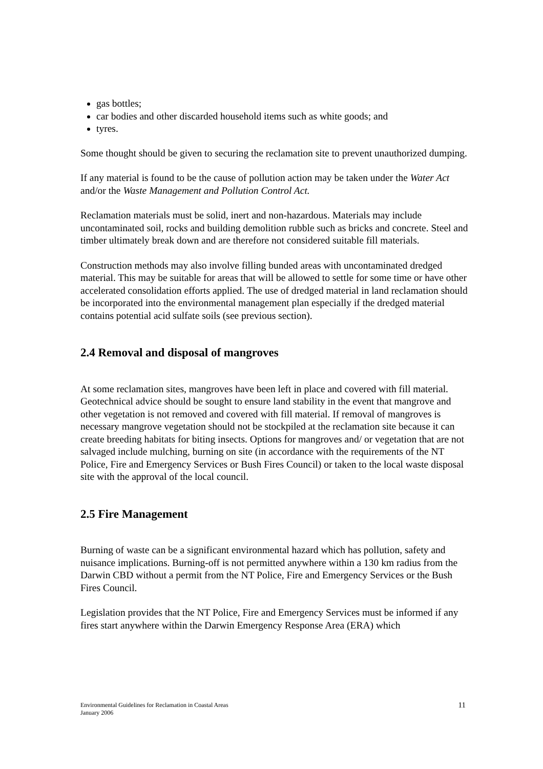gas bottles;
car bodies and other discarded household items such as white goods; and
tyres.
Some thought should be given to securing the reclamation site to prevent unauthorized dumping.
If any material is found to be the cause of pollution action may be taken under the Water Act and/or the Waste Management and Pollution Control Act.
Reclamation materials must be solid, inert and non-hazardous. Materials may include uncontaminated soil, rocks and building demolition rubble such as bricks and concrete. Steel and timber ultimately break down and are therefore not considered suitable fill materials.
Construction methods may also involve filling bunded areas with uncontaminated dredged material. This may be suitable for areas that will be allowed to settle for some time or have other accelerated consolidation efforts applied. The use of dredged material in land reclamation should be incorporated into the environmental management plan especially if the dredged material contains potential acid sulfate soils (see previous section).
2.4 Removal and disposal of mangroves
At some reclamation sites, mangroves have been left in place and covered with fill material. Geotechnical advice should be sought to ensure land stability in the event that mangrove and other vegetation is not removed and covered with fill material. If removal of mangroves is necessary mangrove vegetation should not be stockpiled at the reclamation site because it can create breeding habitats for biting insects. Options for mangroves and/ or vegetation that are not salvaged include mulching, burning on site (in accordance with the requirements of the NT Police, Fire and Emergency Services or Bush Fires Council) or taken to the local waste disposal site with the approval of the local council.
2.5 Fire Management
Burning of waste can be a significant environmental hazard which has pollution, safety and nuisance implications. Burning-off is not permitted anywhere within a 130 km radius from the Darwin CBD without a permit from the NT Police, Fire and Emergency Services or the Bush Fires Council.
Legislation provides that the NT Police, Fire and Emergency Services must be informed if any fires start anywhere within the Darwin Emergency Response Area (ERA) which
Environmental Guidelines for Reclamation in Coastal Areas
January 2006
11